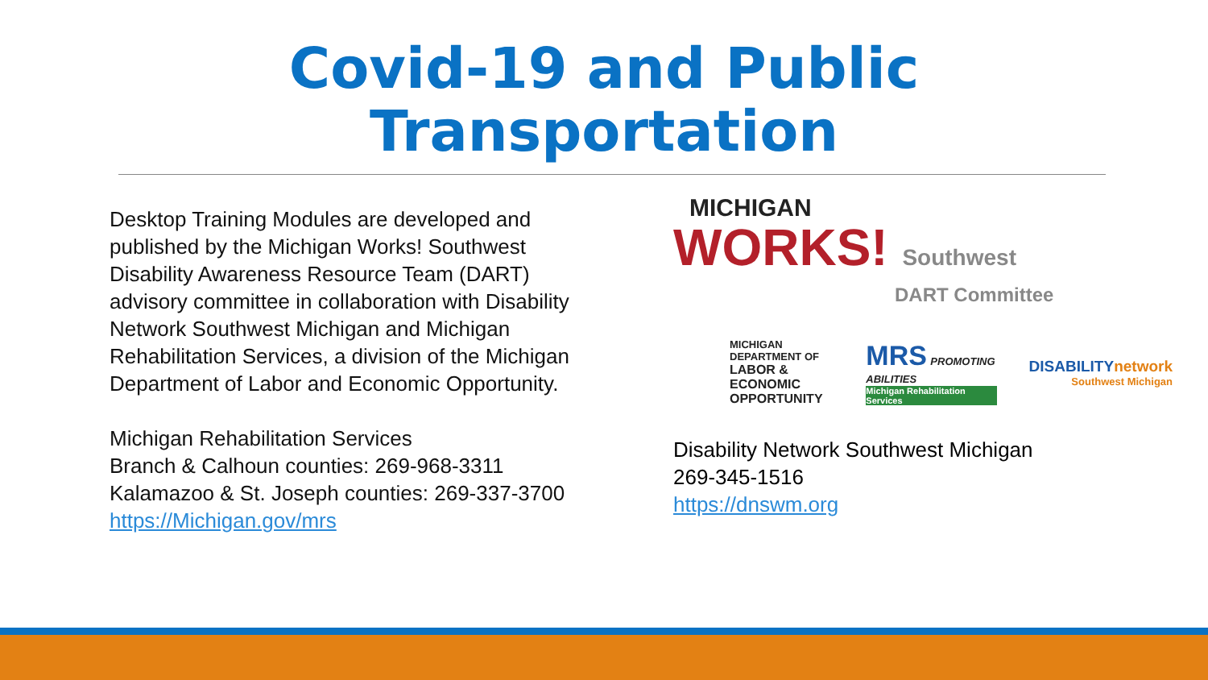Covid-19 and Public
Transportation
Desktop Training Modules are developed and published by the Michigan Works! Southwest Disability Awareness Resource Team (DART) advisory committee in collaboration with Disability Network Southwest Michigan and Michigan Rehabilitation Services, a division of the Michigan Department of Labor and Economic Opportunity.
Michigan Rehabilitation Services
Branch & Calhoun counties: 269-968-3311
Kalamazoo & St. Joseph counties: 269-337-3700
https://Michigan.gov/mrs
MICHIGAN
WORKS! Southwest
DART Committee
MICHIGAN DEPARTMENT OF
LABOR & ECONOMIC
OPPORTUNITY
MRS PROMOTING ABILITIES
Michigan Rehabilitation Services
DISABILITYnetwork
Southwest Michigan
Disability Network Southwest Michigan
269-345-1516
https://dnswm.org